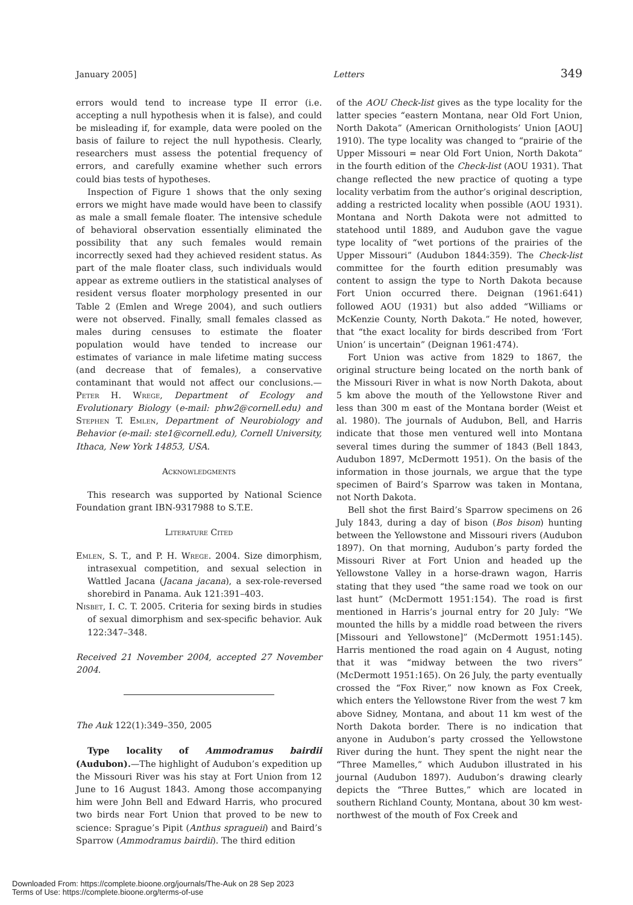January 2005] Letters 349
errors would tend to increase type II error (i.e. accepting a null hypothesis when it is false), and could be misleading if, for example, data were pooled on the basis of failure to reject the null hypothesis. Clearly, researchers must assess the potential frequency of errors, and carefully examine whether such errors could bias tests of hypotheses.
Inspection of Figure 1 shows that the only sexing errors we might have made would have been to classify as male a small female floater. The intensive schedule of behavioral observation essentially eliminated the possibility that any such females would remain incorrectly sexed had they achieved resident status. As part of the male floater class, such individuals would appear as extreme outliers in the statistical analyses of resident versus floater morphology presented in our Table 2 (Emlen and Wrege 2004), and such outliers were not observed. Finally, small females classed as males during censuses to estimate the floater population would have tended to increase our estimates of variance in male lifetime mating success (and decrease that of females), a conservative contaminant that would not affect our conclusions.—Peter H. Wrege, Department of Ecology and Evolutionary Biology (e-mail: phw2@cornell.edu) and Stephen T. Emlen, Department of Neurobiology and Behavior (e-mail: ste1@cornell.edu), Cornell University, Ithaca, New York 14853, USA.
Acknowledgments
This research was supported by National Science Foundation grant IBN-9317988 to S.T.E.
Literature Cited
Emlen, S. T., and P. H. Wrege. 2004. Size dimorphism, intrasexual competition, and sexual selection in Wattled Jacana (Jacana jacana), a sex-role-reversed shorebird in Panama. Auk 121:391–403.
Nisbet, I. C. T. 2005. Criteria for sexing birds in studies of sexual dimorphism and sex-specific behavior. Auk 122:347–348.
Received 21 November 2004, accepted 27 November 2004.
The Auk 122(1):349–350, 2005
Type locality of Ammodramus bairdii (Audubon).—The highlight of Audubon’s expedition up the Missouri River was his stay at Fort Union from 12 June to 16 August 1843. Among those accompanying him were John Bell and Edward Harris, who procured two birds near Fort Union that proved to be new to science: Sprague’s Pipit (Anthus spragueii) and Baird’s Sparrow (Ammodramus bairdii). The third edition
of the AOU Check-list gives as the type locality for the latter species “eastern Montana, near Old Fort Union, North Dakota” (American Ornithologists’ Union [AOU] 1910). The type locality was changed to “prairie of the Upper Missouri = near Old Fort Union, North Dakota” in the fourth edition of the Check-list (AOU 1931). That change reflected the new practice of quoting a type locality verbatim from the author’s original description, adding a restricted locality when possible (AOU 1931). Montana and North Dakota were not admitted to statehood until 1889, and Audubon gave the vague type locality of “wet portions of the prairies of the Upper Missouri” (Audubon 1844:359). The Check-list committee for the fourth edition presumably was content to assign the type to North Dakota because Fort Union occurred there. Deignan (1961:641) followed AOU (1931) but also added “Williams or McKenzie County, North Dakota.” He noted, however, that “the exact locality for birds described from ‘Fort Union’ is uncertain” (Deignan 1961:474).
Fort Union was active from 1829 to 1867, the original structure being located on the north bank of the Missouri River in what is now North Dakota, about 5 km above the mouth of the Yellowstone River and less than 300 m east of the Montana border (Weist et al. 1980). The journals of Audubon, Bell, and Harris indicate that those men ventured well into Montana several times during the summer of 1843 (Bell 1843, Audubon 1897, McDermott 1951). On the basis of the information in those journals, we argue that the type specimen of Baird’s Sparrow was taken in Montana, not North Dakota.
Bell shot the first Baird’s Sparrow specimens on 26 July 1843, during a day of bison (Bos bison) hunting between the Yellowstone and Missouri rivers (Audubon 1897). On that morning, Audubon’s party forded the Missouri River at Fort Union and headed up the Yellowstone Valley in a horse-drawn wagon, Harris stating that they used “the same road we took on our last hunt” (McDermott 1951:154). The road is first mentioned in Harris’s journal entry for 20 July: “We mounted the hills by a middle road between the rivers [Missouri and Yellowstone]” (McDermott 1951:145). Harris mentioned the road again on 4 August, noting that it was “midway between the two rivers” (McDermott 1951:165). On 26 July, the party eventually crossed the “Fox River,” now known as Fox Creek, which enters the Yellowstone River from the west 7 km above Sidney, Montana, and about 11 km west of the North Dakota border. There is no indication that anyone in Audubon’s party crossed the Yellowstone River during the hunt. They spent the night near the “Three Mamelles,” which Audubon illustrated in his journal (Audubon 1897). Audubon’s drawing clearly depicts the “Three Buttes,” which are located in southern Richland County, Montana, about 30 km west-northwest of the mouth of Fox Creek and
Downloaded From: https://complete.bioone.org/journals/The-Auk on 28 Sep 2023
Terms of Use: https://complete.bioone.org/terms-of-use